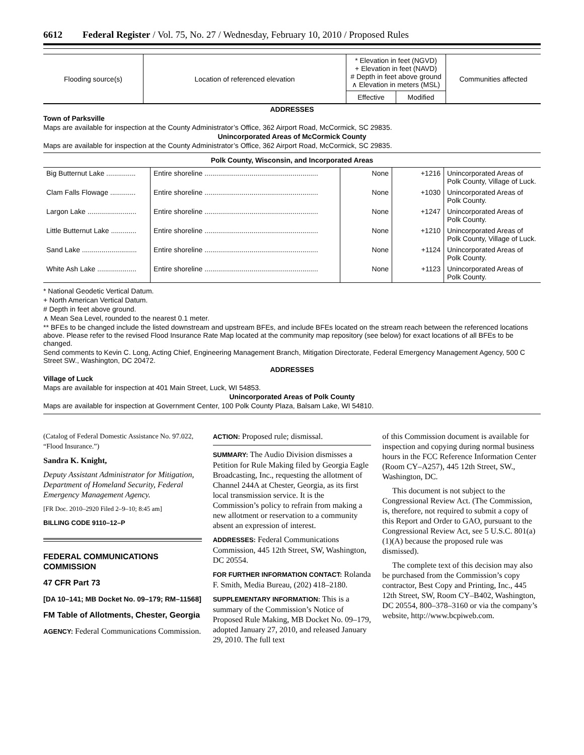6612 Federal Register / Vol. 75, No. 27 / Wednesday, February 10, 2010 / Proposed Rules
| Flooding source(s) | Location of referenced elevation | * Elevation in feet (NGVD) + Elevation in feet (NAVD) # Depth in feet above ground ∧ Elevation in meters (MSL) | | Communities affected |
| --- | --- | --- | --- | --- |
| | | Effective | Modified | |
ADDRESSES
Town of Parksville
Maps are available for inspection at the County Administrator’s Office, 362 Airport Road, McCormick, SC 29835.
Unincorporated Areas of McCormick County
Maps are available for inspection at the County Administrator’s Office, 362 Airport Road, McCormick, SC 29835.
| Polk County, Wisconsin, and Incorporated Areas | | | | |
| Big Butternut Lake ............... | Entire shoreline .......................................................... | None | +1216 | Unincorporated Areas of Polk County, Village of Luck. |
| Clam Falls Flowage ............. | Entire shoreline .......................................................... | None | +1030 | Unincorporated Areas of Polk County. |
| Largon Lake ......................... | Entire shoreline .......................................................... | None | +1247 | Unincorporated Areas of Polk County. |
| Little Butternut Lake ............. | Entire shoreline .......................................................... | None | +1210 | Unincorporated Areas of Polk County, Village of Luck. |
| Sand Lake ............................ | Entire shoreline .......................................................... | None | +1124 | Unincorporated Areas of Polk County. |
| White Ash Lake .................... | Entire shoreline .......................................................... | None | +1123 | Unincorporated Areas of Polk County. |
* National Geodetic Vertical Datum.
+ North American Vertical Datum.
# Depth in feet above ground.
∧ Mean Sea Level, rounded to the nearest 0.1 meter.
** BFEs to be changed include the listed downstream and upstream BFEs, and include BFEs located on the stream reach between the referenced locations above. Please refer to the revised Flood Insurance Rate Map located at the community map repository (see below) for exact locations of all BFEs to be changed.
Send comments to Kevin C. Long, Acting Chief, Engineering Management Branch, Mitigation Directorate, Federal Emergency Management Agency, 500 C Street SW., Washington, DC 20472.
ADDRESSES
Village of Luck
Maps are available for inspection at 401 Main Street, Luck, WI 54853.
Unincorporated Areas of Polk County
Maps are available for inspection at Government Center, 100 Polk County Plaza, Balsam Lake, WI 54810.
(Catalog of Federal Domestic Assistance No. 97.022, “Flood Insurance.”)
Sandra K. Knight,
Deputy Assistant Administrator for Mitigation, Department of Homeland Security, Federal Emergency Management Agency.
[FR Doc. 2010–2920 Filed 2–9–10; 8:45 am]
BILLING CODE 9110–12–P
FEDERAL COMMUNICATIONS COMMISSION
47 CFR Part 73
[DA 10–141; MB Docket No. 09–179; RM–11568]
FM Table of Allotments, Chester, Georgia
AGENCY: Federal Communications Commission.
ACTION: Proposed rule; dismissal.
SUMMARY: The Audio Division dismisses a Petition for Rule Making filed by Georgia Eagle Broadcasting, Inc., requesting the allotment of Channel 244A at Chester, Georgia, as its first local transmission service. It is the Commission’s policy to refrain from making a new allotment or reservation to a community absent an expression of interest.
ADDRESSES: Federal Communications Commission, 445 12th Street, SW, Washington, DC 20554.
FOR FURTHER INFORMATION CONTACT: Rolanda F. Smith, Media Bureau, (202) 418–2180.
SUPPLEMENTARY INFORMATION: This is a summary of the Commission’s Notice of Proposed Rule Making, MB Docket No. 09–179, adopted January 27, 2010, and released January 29, 2010. The full text
of this Commission document is available for inspection and copying during normal business hours in the FCC Reference Information Center (Room CY–A257), 445 12th Street, SW., Washington, DC.
This document is not subject to the Congressional Review Act. (The Commission, is, therefore, not required to submit a copy of this Report and Order to GAO, pursuant to the Congressional Review Act, see 5 U.S.C. 801(a)(1)(A) because the proposed rule was dismissed).
The complete text of this decision may also be purchased from the Commission’s copy contractor, Best Copy and Printing, Inc., 445 12th Street, SW, Room CY–B402, Washington, DC 20554, 800–378–3160 or via the company’s website, http://www.bcpiweb.com.